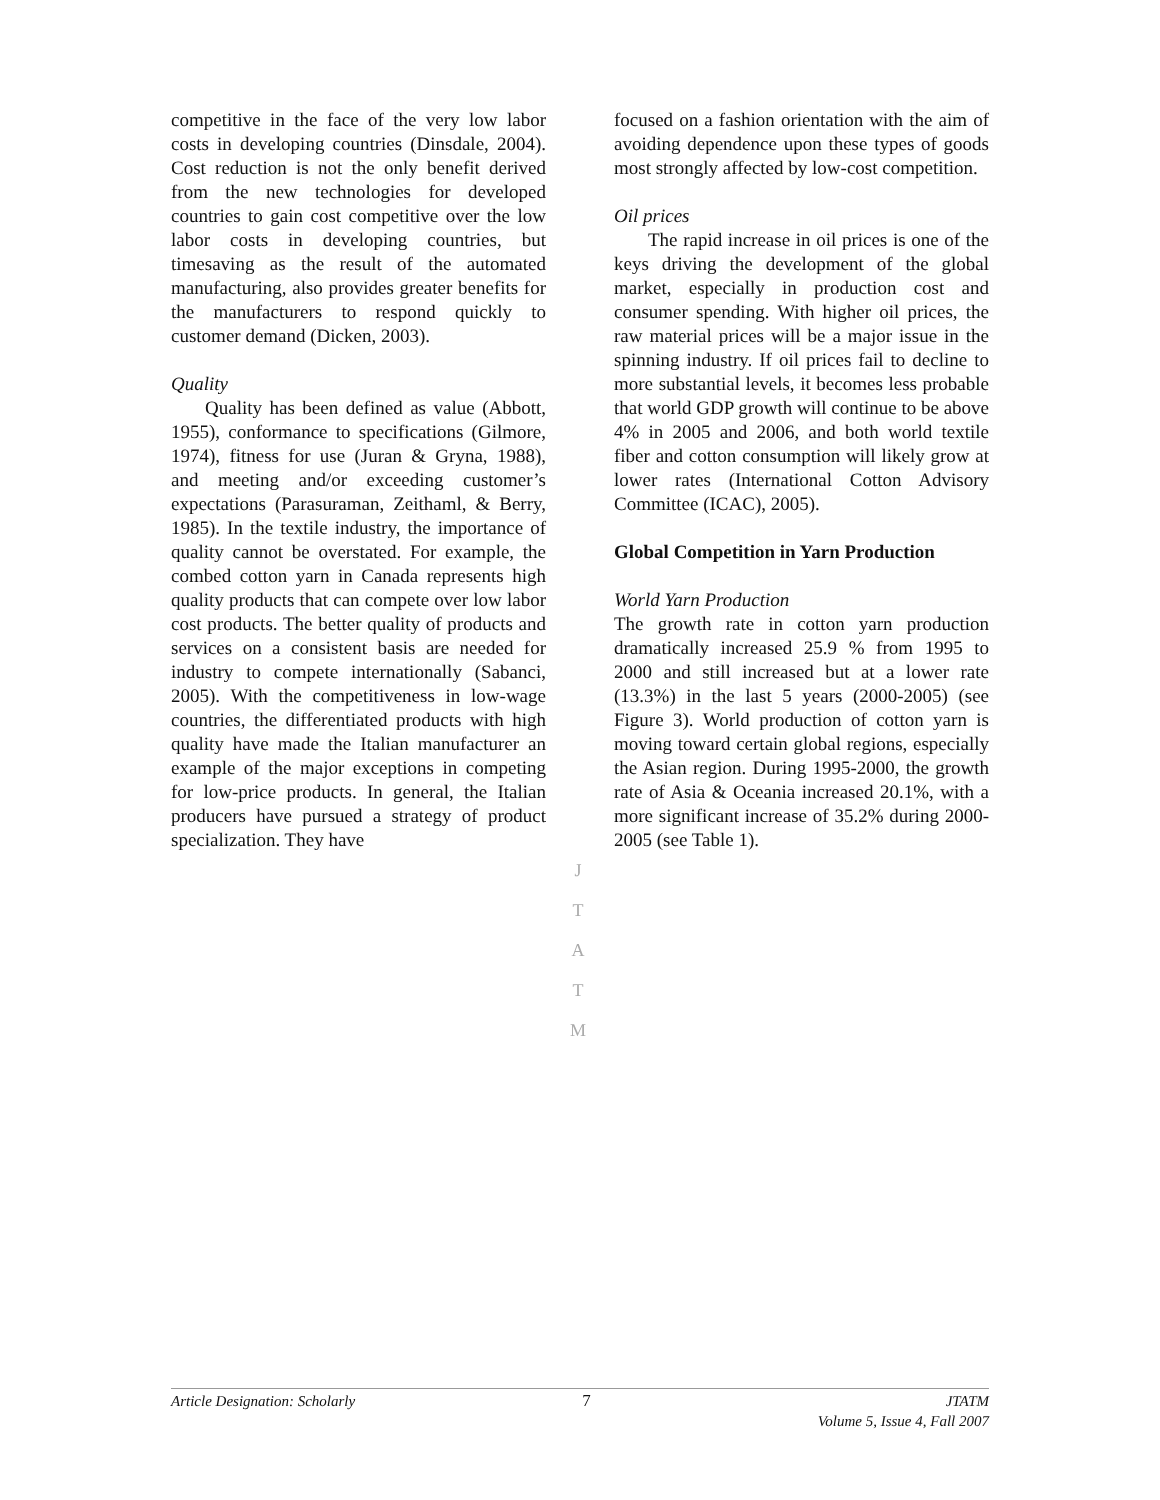competitive in the face of the very low labor costs in developing countries (Dinsdale, 2004). Cost reduction is not the only benefit derived from the new technologies for developed countries to gain cost competitive over the low labor costs in developing countries, but timesaving as the result of the automated manufacturing, also provides greater benefits for the manufacturers to respond quickly to customer demand (Dicken, 2003).
Quality
Quality has been defined as value (Abbott, 1955), conformance to specifications (Gilmore, 1974), fitness for use (Juran & Gryna, 1988), and meeting and/or exceeding customer’s expectations (Parasuraman, Zeithaml, & Berry, 1985). In the textile industry, the importance of quality cannot be overstated. For example, the combed cotton yarn in Canada represents high quality products that can compete over low labor cost products. The better quality of products and services on a consistent basis are needed for industry to compete internationally (Sabanci, 2005). With the competitiveness in low-wage countries, the differentiated products with high quality have made the Italian manufacturer an example of the major exceptions in competing for low-price products. In general, the Italian producers have pursued a strategy of product specialization. They have
focused on a fashion orientation with the aim of avoiding dependence upon these types of goods most strongly affected by low-cost competition.
Oil prices
The rapid increase in oil prices is one of the keys driving the development of the global market, especially in production cost and consumer spending. With higher oil prices, the raw material prices will be a major issue in the spinning industry. If oil prices fail to decline to more substantial levels, it becomes less probable that world GDP growth will continue to be above 4% in 2005 and 2006, and both world textile fiber and cotton consumption will likely grow at lower rates (International Cotton Advisory Committee (ICAC), 2005).
Global Competition in Yarn Production
World Yarn Production
The growth rate in cotton yarn production dramatically increased 25.9 % from 1995 to 2000 and still increased but at a lower rate (13.3%) in the last 5 years (2000-2005) (see Figure 3). World production of cotton yarn is moving toward certain global regions, especially the Asian region. During 1995-2000, the growth rate of Asia & Oceania increased 20.1%, with a more significant increase of 35.2% during 2000-2005 (see Table 1).
J
T
A
T
M
Article Designation: Scholarly 7 JTATM
Volume 5, Issue 4, Fall 2007